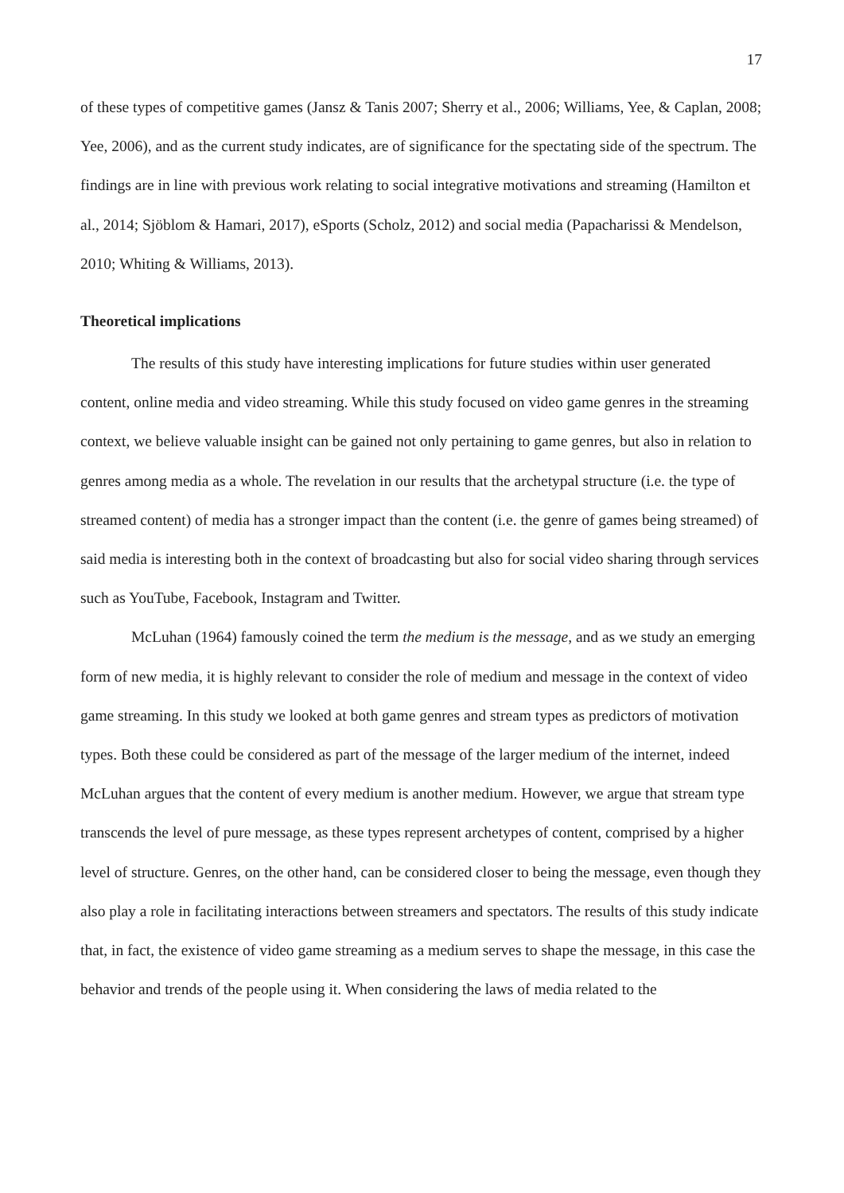17
of these types of competitive games (Jansz & Tanis 2007; Sherry et al., 2006; Williams, Yee, & Caplan, 2008; Yee, 2006), and as the current study indicates, are of significance for the spectating side of the spectrum. The findings are in line with previous work relating to social integrative motivations and streaming (Hamilton et al., 2014; Sjöblom & Hamari, 2017), eSports (Scholz, 2012) and social media (Papacharissi & Mendelson, 2010; Whiting & Williams, 2013).
Theoretical implications
The results of this study have interesting implications for future studies within user generated content, online media and video streaming. While this study focused on video game genres in the streaming context, we believe valuable insight can be gained not only pertaining to game genres, but also in relation to genres among media as a whole. The revelation in our results that the archetypal structure (i.e. the type of streamed content) of media has a stronger impact than the content (i.e. the genre of games being streamed) of said media is interesting both in the context of broadcasting but also for social video sharing through services such as YouTube, Facebook, Instagram and Twitter.
McLuhan (1964) famously coined the term the medium is the message, and as we study an emerging form of new media, it is highly relevant to consider the role of medium and message in the context of video game streaming. In this study we looked at both game genres and stream types as predictors of motivation types. Both these could be considered as part of the message of the larger medium of the internet, indeed McLuhan argues that the content of every medium is another medium. However, we argue that stream type transcends the level of pure message, as these types represent archetypes of content, comprised by a higher level of structure. Genres, on the other hand, can be considered closer to being the message, even though they also play a role in facilitating interactions between streamers and spectators. The results of this study indicate that, in fact, the existence of video game streaming as a medium serves to shape the message, in this case the behavior and trends of the people using it. When considering the laws of media related to the